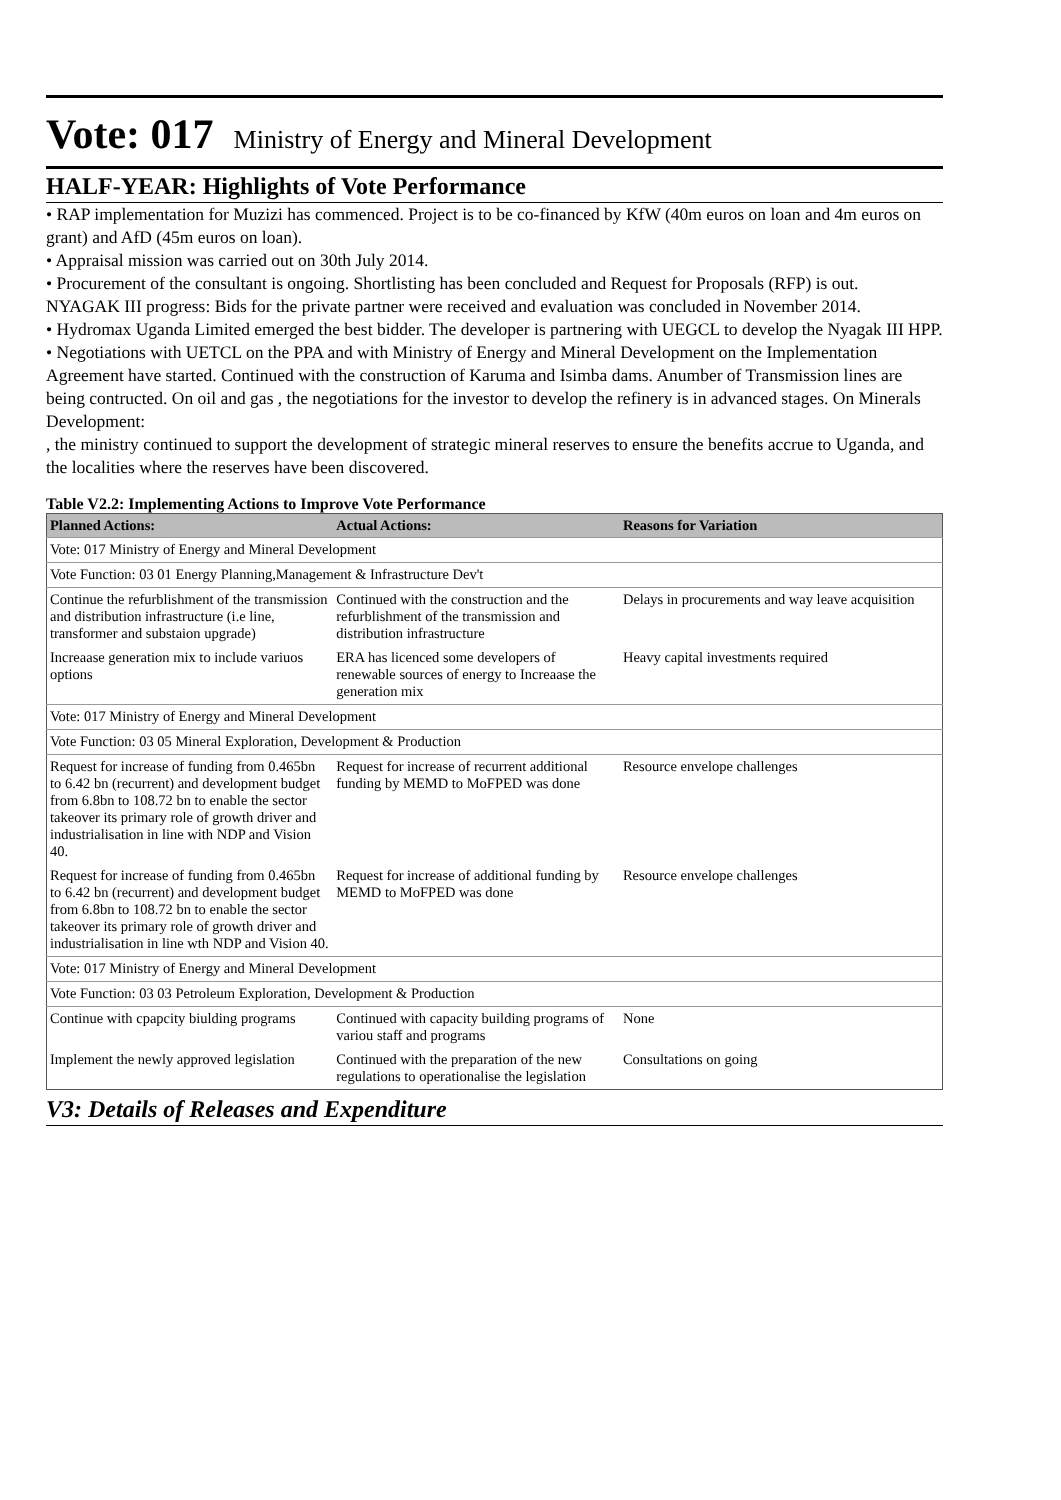Vote: 017 Ministry of Energy and Mineral Development
HALF-YEAR: Highlights of Vote Performance
• RAP implementation for Muzizi has commenced. Project is to be co-financed by KfW (40m euros on loan and 4m euros on grant) and AfD (45m euros on loan).
• Appraisal mission was carried out on 30th July 2014.
• Procurement of the consultant is ongoing. Shortlisting has been concluded and Request for Proposals (RFP) is out.
NYAGAK III progress: Bids for the private partner were received and evaluation was concluded in November 2014.
• Hydromax Uganda Limited emerged the best bidder. The developer is partnering with UEGCL to develop the Nyagak III HPP.
• Negotiations with UETCL on the PPA and with Ministry of Energy and Mineral Development on the Implementation Agreement have started. Continued with the construction of Karuma and Isimba dams. Anumber of Transmission lines are being contructed. On oil and gas , the negotiations for the investor to develop the refinery is in advanced stages. On Minerals Development:
, the ministry continued to support the development of strategic mineral reserves to ensure the benefits accrue to Uganda, and the localities where the reserves have been discovered.
Table V2.2: Implementing Actions to Improve Vote Performance
| Planned Actions: | Actual Actions: | Reasons for Variation |
| --- | --- | --- |
| Vote: 017 Ministry of Energy and Mineral Development | | |
| Vote Function: 03 01 Energy Planning,Management & Infrastructure Dev't | | |
| Continue the refurblishment of the transmission and distribution infrastructure (i.e line, transformer and substaion upgrade) | Continued with the construction and the refurblishment of the transmission and distribution infrastructure | Delays in procurements and way leave acquisition |
| Increaase generation mix to include variuos options | ERA has licenced some developers of renewable sources of energy to Increaase the generation mix | Heavy capital investments required |
| Vote: 017 Ministry of Energy and Mineral Development | | |
| Vote Function: 03 05 Mineral Exploration, Development & Production | | |
| Request for increase of funding from 0.465bn to 6.42 bn (recurrent) and development budget from 6.8bn to 108.72 bn to enable the sector takeover its primary role of growth driver and industrialisation in line with NDP and Vision 40. | Request for increase of recurrent additional funding by MEMD to MoFPED was done | Resource envelope challenges |
| Request for increase of funding from 0.465bn to 6.42 bn (recurrent) and development budget from 6.8bn to 108.72 bn to enable the sector takeover its primary role of growth driver and industrialisation in line wth NDP and Vision 40. | Request for increase of additional funding by MEMD to MoFPED was done | Resource envelope challenges |
| Vote: 017 Ministry of Energy and Mineral Development | | |
| Vote Function: 03 03 Petroleum Exploration, Development & Production | | |
| Continue with cpapcity biulding programs | Continued with capacity building programs of variou staff and programs | None |
| Implement the newly approved legislation | Continued with the preparation of the new regulations to operationalise the legislation | Consultations on going |
V3: Details of Releases and Expenditure